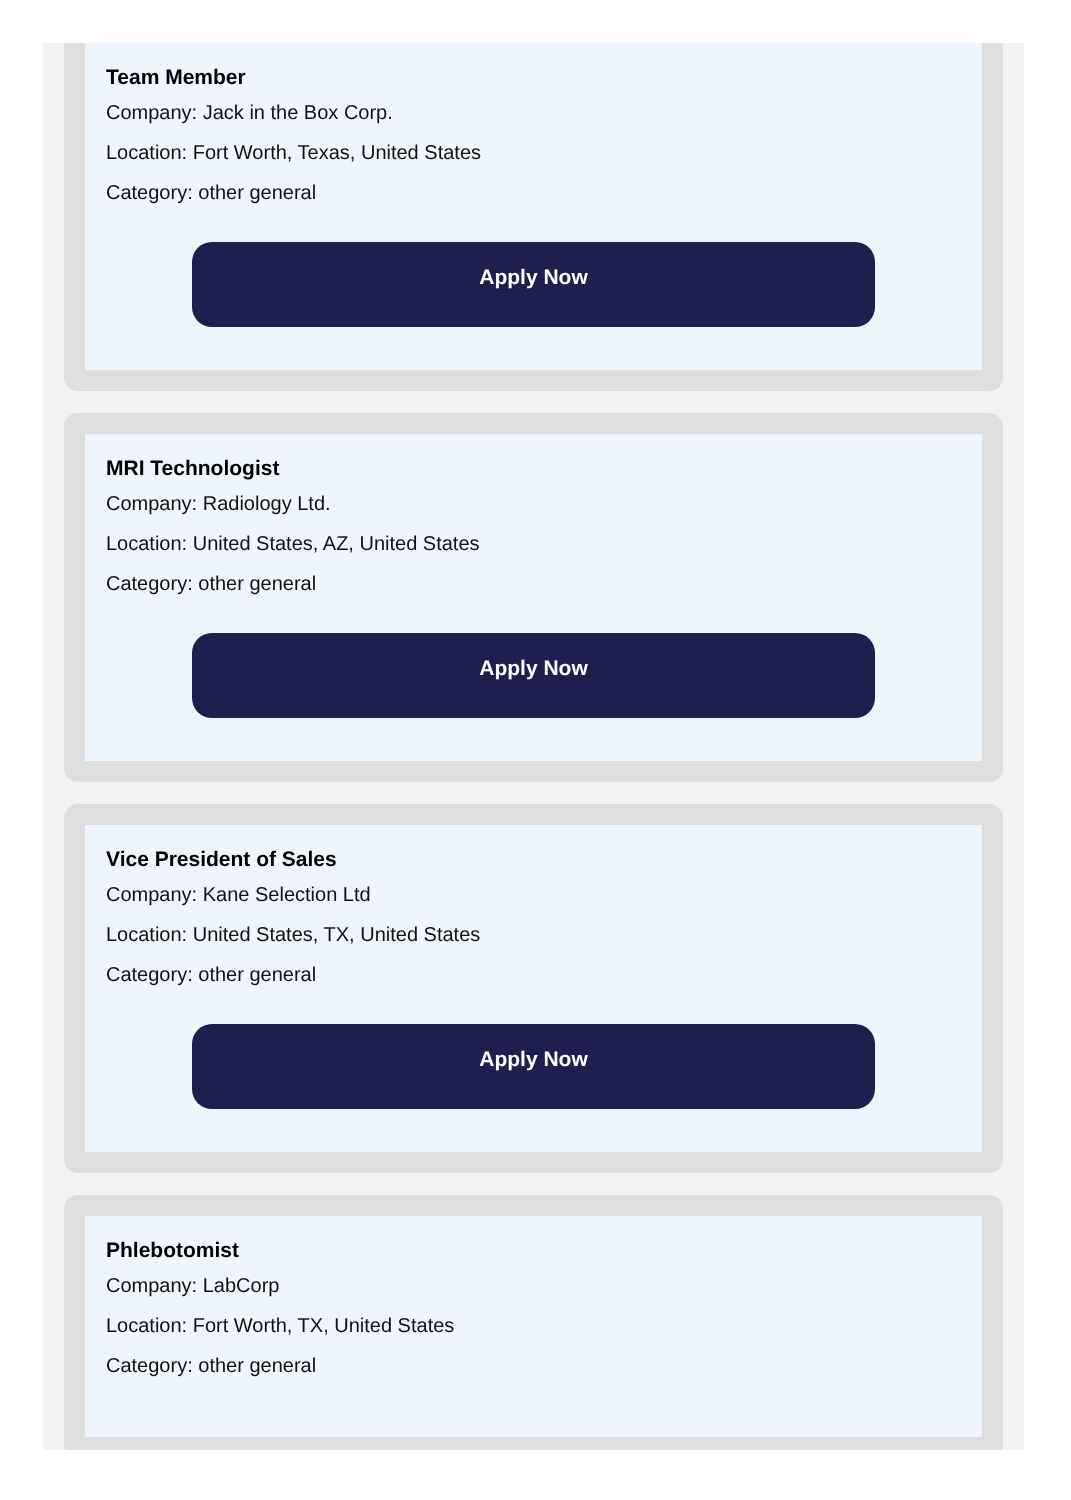Team Member
Company: Jack in the Box Corp.
Location: Fort Worth, Texas, United States
Category: other general
Apply Now
MRI Technologist
Company: Radiology Ltd.
Location: United States, AZ, United States
Category: other general
Apply Now
Vice President of Sales
Company: Kane Selection Ltd
Location: United States, TX, United States
Category: other general
Apply Now
Phlebotomist
Company: LabCorp
Location: Fort Worth, TX, United States
Category: other general